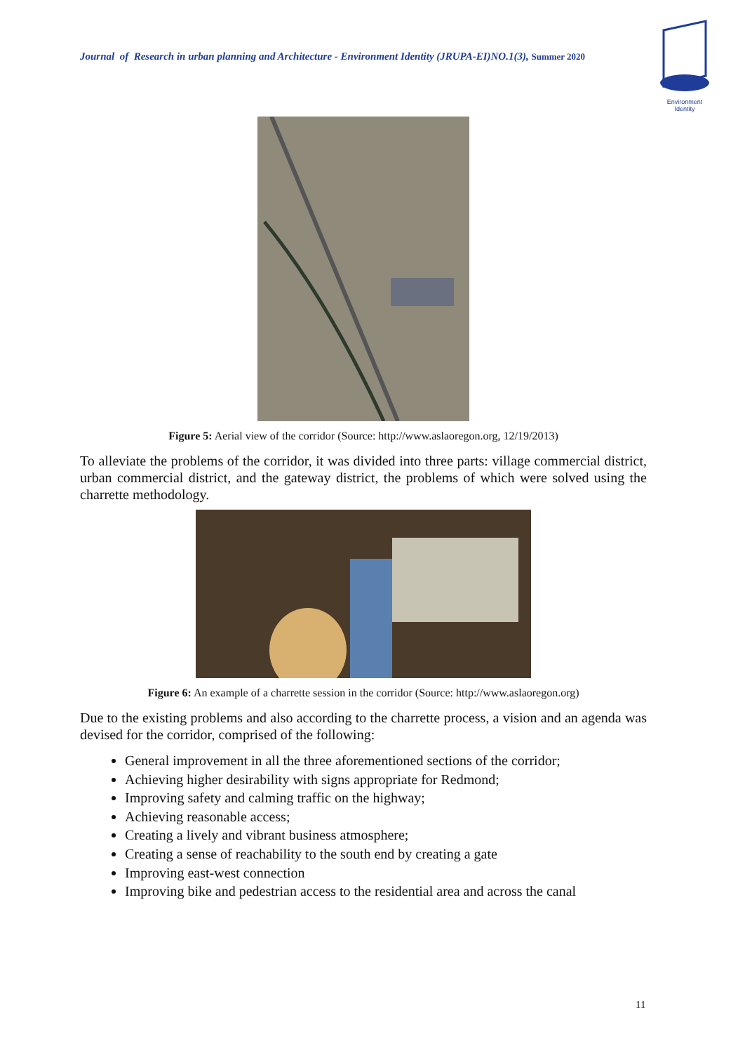Journal of Research in urban planning and Architecture - Environment Identity (JRUPA-EI)NO.1(3), Summer 2020
Environment Identity
Figure 5: Aerial view of the corridor (Source: http://www.aslaoregon.org, 12/19/2013)
To alleviate the problems of the corridor, it was divided into three parts: village commercial district, urban commercial district, and the gateway district, the problems of which were solved using the charrette methodology.
Figure 6: An example of a charrette session in the corridor (Source: http://www.aslaoregon.org)
Due to the existing problems and also according to the charrette process, a vision and an agenda was devised for the corridor, comprised of the following:
General improvement in all the three aforementioned sections of the corridor;
Achieving higher desirability with signs appropriate for Redmond;
Improving safety and calming traffic on the highway;
Achieving reasonable access;
Creating a lively and vibrant business atmosphere;
Creating a sense of reachability to the south end by creating a gate
Improving east-west connection
Improving bike and pedestrian access to the residential area and across the canal
11